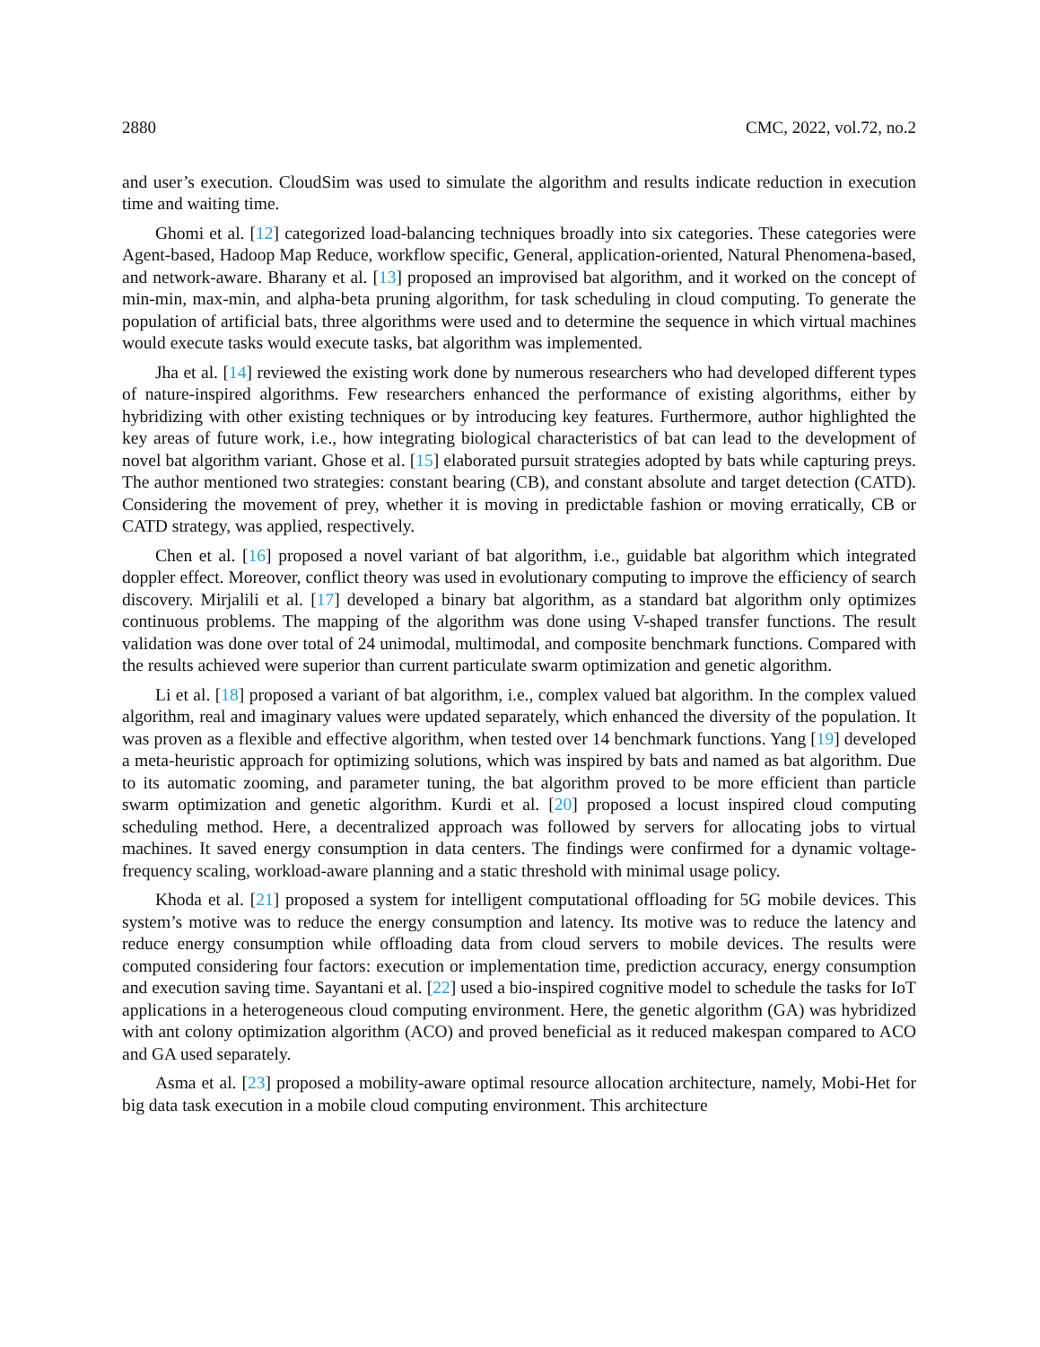2880 CMC, 2022, vol.72, no.2
and user’s execution. CloudSim was used to simulate the algorithm and results indicate reduction in execution time and waiting time.
Ghomi et al. [12] categorized load-balancing techniques broadly into six categories. These categories were Agent-based, Hadoop Map Reduce, workflow specific, General, application-oriented, Natural Phenomena-based, and network-aware. Bharany et al. [13] proposed an improvised bat algorithm, and it worked on the concept of min-min, max-min, and alpha-beta pruning algorithm, for task scheduling in cloud computing. To generate the population of artificial bats, three algorithms were used and to determine the sequence in which virtual machines would execute tasks would execute tasks, bat algorithm was implemented.
Jha et al. [14] reviewed the existing work done by numerous researchers who had developed different types of nature-inspired algorithms. Few researchers enhanced the performance of existing algorithms, either by hybridizing with other existing techniques or by introducing key features. Furthermore, author highlighted the key areas of future work, i.e., how integrating biological characteristics of bat can lead to the development of novel bat algorithm variant. Ghose et al. [15] elaborated pursuit strategies adopted by bats while capturing preys. The author mentioned two strategies: constant bearing (CB), and constant absolute and target detection (CATD). Considering the movement of prey, whether it is moving in predictable fashion or moving erratically, CB or CATD strategy, was applied, respectively.
Chen et al. [16] proposed a novel variant of bat algorithm, i.e., guidable bat algorithm which integrated doppler effect. Moreover, conflict theory was used in evolutionary computing to improve the efficiency of search discovery. Mirjalili et al. [17] developed a binary bat algorithm, as a standard bat algorithm only optimizes continuous problems. The mapping of the algorithm was done using V-shaped transfer functions. The result validation was done over total of 24 unimodal, multimodal, and composite benchmark functions. Compared with the results achieved were superior than current particulate swarm optimization and genetic algorithm.
Li et al. [18] proposed a variant of bat algorithm, i.e., complex valued bat algorithm. In the complex valued algorithm, real and imaginary values were updated separately, which enhanced the diversity of the population. It was proven as a flexible and effective algorithm, when tested over 14 benchmark functions. Yang [19] developed a meta-heuristic approach for optimizing solutions, which was inspired by bats and named as bat algorithm. Due to its automatic zooming, and parameter tuning, the bat algorithm proved to be more efficient than particle swarm optimization and genetic algorithm. Kurdi et al. [20] proposed a locust inspired cloud computing scheduling method. Here, a decentralized approach was followed by servers for allocating jobs to virtual machines. It saved energy consumption in data centers. The findings were confirmed for a dynamic voltage-frequency scaling, workload-aware planning and a static threshold with minimal usage policy.
Khoda et al. [21] proposed a system for intelligent computational offloading for 5G mobile devices. This system’s motive was to reduce the energy consumption and latency. Its motive was to reduce the latency and reduce energy consumption while offloading data from cloud servers to mobile devices. The results were computed considering four factors: execution or implementation time, prediction accuracy, energy consumption and execution saving time. Sayantani et al. [22] used a bio-inspired cognitive model to schedule the tasks for IoT applications in a heterogeneous cloud computing environment. Here, the genetic algorithm (GA) was hybridized with ant colony optimization algorithm (ACO) and proved beneficial as it reduced makespan compared to ACO and GA used separately.
Asma et al. [23] proposed a mobility-aware optimal resource allocation architecture, namely, Mobi-Het for big data task execution in a mobile cloud computing environment. This architecture